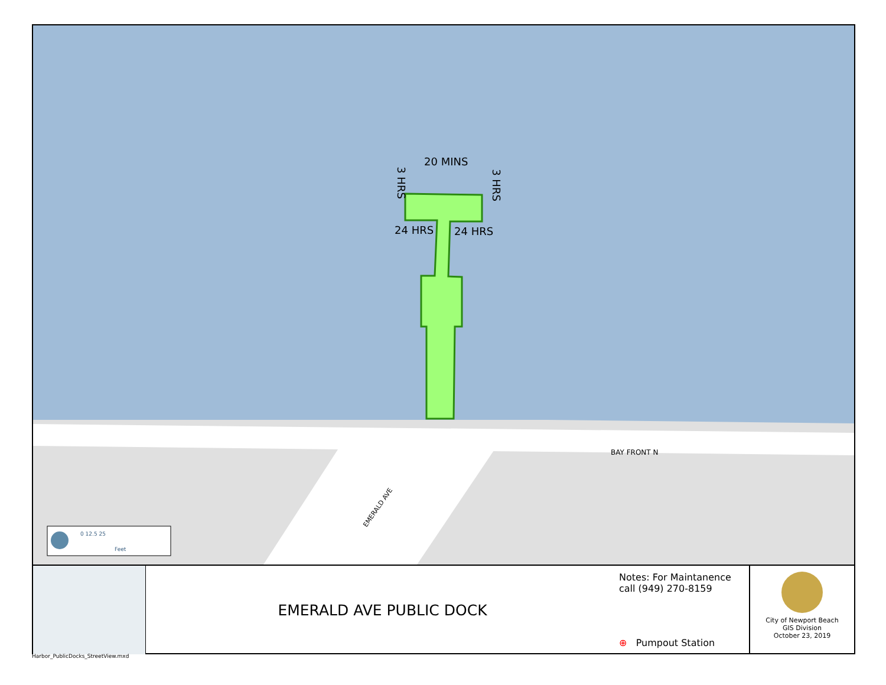20 MINS
3 HRS 3 HRS
24 HRS 24 HRS
BAY FRONT N
EMERALD AVE
0 12.5 25
Feet
EMERALD AVE PUBLIC DOCK
Notes: For Maintanence
call (949) 270-8159
⊕ Pumpout Station
City of Newport Beach
GIS Division
October 23, 2019
Harbor_PublicDocks_StreetView.mxd